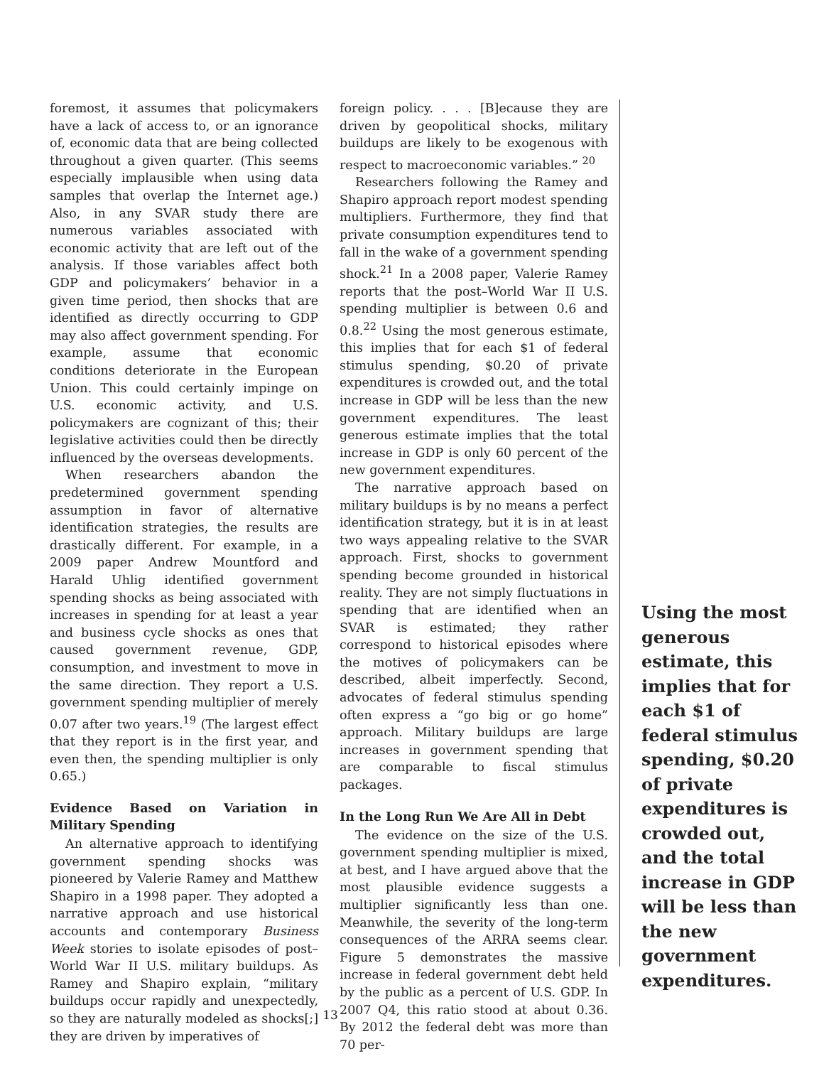foremost, it assumes that policymakers have a lack of access to, or an ignorance of, economic data that are being collected throughout a given quarter. (This seems especially implausible when using data samples that overlap the Internet age.) Also, in any SVAR study there are numerous variables associated with economic activity that are left out of the analysis. If those variables affect both GDP and policymakers’ behavior in a given time period, then shocks that are identified as directly occurring to GDP may also affect government spending. For example, assume that economic conditions deteriorate in the European Union. This could certainly impinge on U.S. economic activity, and U.S. policymakers are cognizant of this; their legislative activities could then be directly influenced by the overseas developments.
When researchers abandon the predetermined government spending assumption in favor of alternative identification strategies, the results are drastically different. For example, in a 2009 paper Andrew Mountford and Harald Uhlig identified government spending shocks as being associated with increases in spending for at least a year and business cycle shocks as ones that caused government revenue, GDP, consumption, and investment to move in the same direction. They report a U.S. government spending multiplier of merely 0.07 after two years.<sup>19</sup> (The largest effect that they report is in the first year, and even then, the spending multiplier is only 0.65.)
Evidence Based on Variation in Military Spending
An alternative approach to identifying government spending shocks was pioneered by Valerie Ramey and Matthew Shapiro in a 1998 paper. They adopted a narrative approach and use historical accounts and contemporary Business Week stories to isolate episodes of post–World War II U.S. military buildups. As Ramey and Shapiro explain, “military buildups occur rapidly and unexpectedly, so they are naturally modeled as shocks[;] they are driven by imperatives of
foreign policy. . . . [B]ecause they are driven by geopolitical shocks, military buildups are likely to be exogenous with respect to macroeconomic variables.” <sup>20</sup>
Researchers following the Ramey and Shapiro approach report modest spending multipliers. Furthermore, they find that private consumption expenditures tend to fall in the wake of a government spending shock.<sup>21</sup> In a 2008 paper, Valerie Ramey reports that the post–World War II U.S. spending multiplier is between 0.6 and 0.8.<sup>22</sup> Using the most generous estimate, this implies that for each $1 of federal stimulus spending, $0.20 of private expenditures is crowded out, and the total increase in GDP will be less than the new government expenditures. The least generous estimate implies that the total increase in GDP is only 60 percent of the new government expenditures.
The narrative approach based on military buildups is by no means a perfect identification strategy, but it is in at least two ways appealing relative to the SVAR approach. First, shocks to government spending become grounded in historical reality. They are not simply fluctuations in spending that are identified when an SVAR is estimated; they rather correspond to historical episodes where the motives of policymakers can be described, albeit imperfectly. Second, advocates of federal stimulus spending often express a “go big or go home” approach. Military buildups are large increases in government spending that are comparable to fiscal stimulus packages.
In the Long Run We Are All in Debt
The evidence on the size of the U.S. government spending multiplier is mixed, at best, and I have argued above that the most plausible evidence suggests a multiplier significantly less than one. Meanwhile, the severity of the long-term consequences of the ARRA seems clear. Figure 5 demonstrates the massive increase in federal government debt held by the public as a percent of U.S. GDP. In 2007 Q4, this ratio stood at about 0.36. By 2012 the federal debt was more than 70 per-
Using the most generous estimate, this implies that for each $1 of federal stimulus spending, $0.20 of private expenditures is crowded out, and the total increase in GDP will be less than the new government expenditures.
13